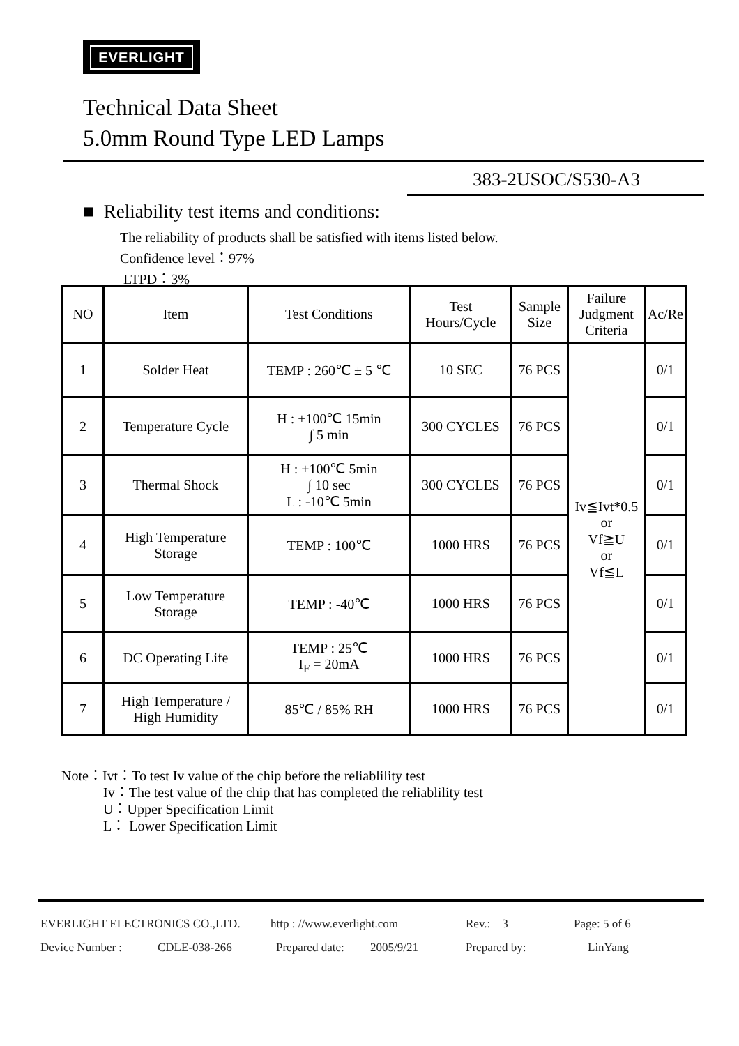EVERLIGHT
Technical Data Sheet
5.0mm Round Type LED Lamps
383-2USOC/S530-A3
■ Reliability test items and conditions:
The reliability of products shall be satisfied with items listed below.
Confidence level：97%
LTPD：3%
| NO | Item | Test Conditions | Test Hours/Cycle | Sample Size | Failure Judgment Criteria | Ac/Re |
| --- | --- | --- | --- | --- | --- | --- |
| 1 | Solder Heat | TEMP : 260℃ ± 5 ℃ | 10 SEC | 76 PCS | Iv≦Ivt*0.5 or Vf≧U or Vf≦L | 0/1 |
| 2 | Temperature Cycle | H : +100℃ 15min ∫ 5 min | 300 CYCLES | 76 PCS | | 0/1 |
| 3 | Thermal Shock | H : +100℃ 5min ∫ 10 sec L : -10℃ 5min | 300 CYCLES | 76 PCS | | 0/1 |
| 4 | High Temperature Storage | TEMP : 100℃ | 1000 HRS | 76 PCS | | 0/1 |
| 5 | Low Temperature Storage | TEMP : -40℃ | 1000 HRS | 76 PCS | | 0/1 |
| 6 | DC Operating Life | TEMP : 25℃ I<sub>F</sub> = 20mA | 1000 HRS | 76 PCS | | 0/1 |
| 7 | High Temperature / High Humidity | 85℃ / 85% RH | 1000 HRS | 76 PCS | | 0/1 |
Note：Ivt：To test Iv value of the chip before the reliablility test
Iv：The test value of the chip that has completed the reliablility test
U：Upper Specification Limit
L： Lower Specification Limit
EVERLIGHT ELECTRONICS CO.,LTD. http : //www.everlight.com Rev.: 3 Page: 5 of 6
Device Number : CDLE-038-266 Prepared date: 2005/9/21 Prepared by: LinYang